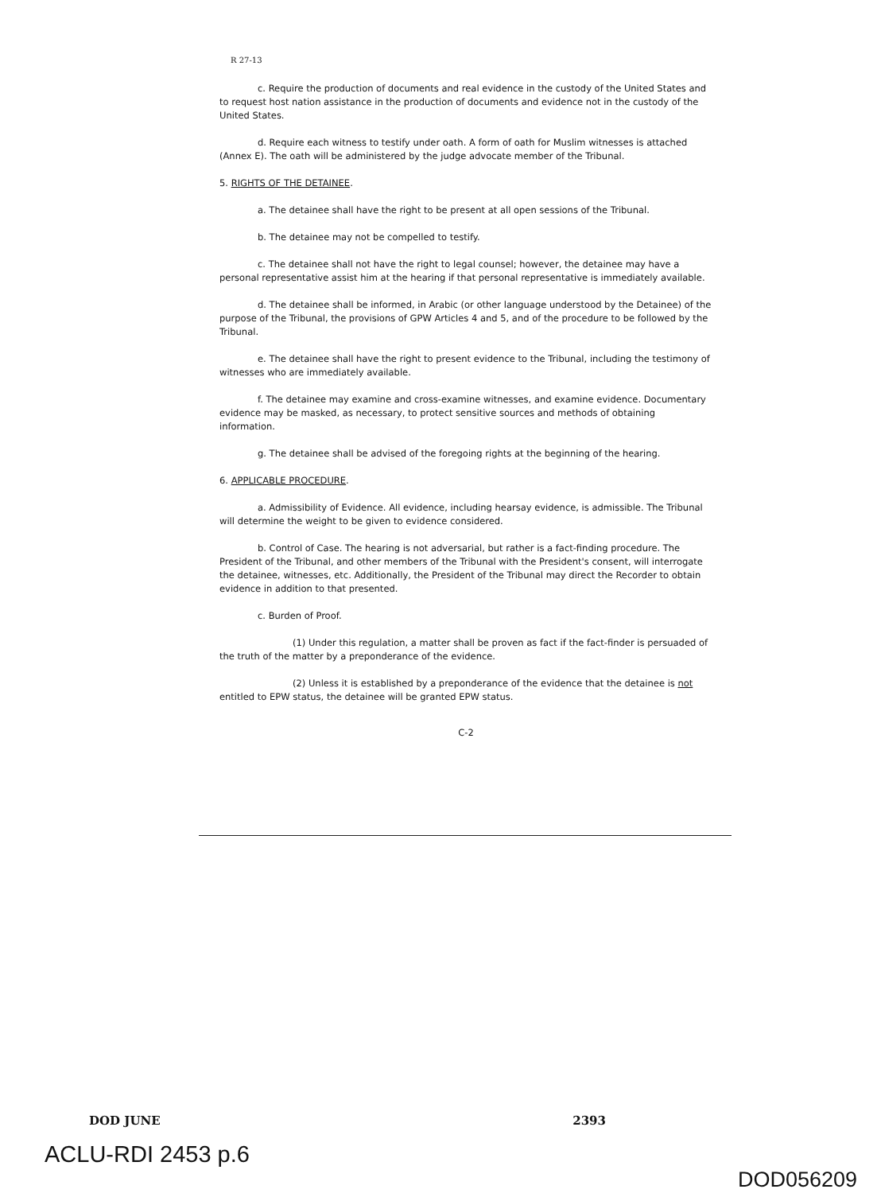R 27-13
c. Require the production of documents and real evidence in the custody of the United States and to request host nation assistance in the production of documents and evidence not in the custody of the United States.
d. Require each witness to testify under oath. A form of oath for Muslim witnesses is attached (Annex E). The oath will be administered by the judge advocate member of the Tribunal.
5. RIGHTS OF THE DETAINEE.
a. The detainee shall have the right to be present at all open sessions of the Tribunal.
b. The detainee may not be compelled to testify.
c. The detainee shall not have the right to legal counsel; however, the detainee may have a personal representative assist him at the hearing if that personal representative is immediately available.
d. The detainee shall be informed, in Arabic (or other language understood by the Detainee) of the purpose of the Tribunal, the provisions of GPW Articles 4 and 5, and of the procedure to be followed by the Tribunal.
e. The detainee shall have the right to present evidence to the Tribunal, including the testimony of witnesses who are immediately available.
f. The detainee may examine and cross-examine witnesses, and examine evidence. Documentary evidence may be masked, as necessary, to protect sensitive sources and methods of obtaining information.
g. The detainee shall be advised of the foregoing rights at the beginning of the hearing.
6. APPLICABLE PROCEDURE.
a. Admissibility of Evidence. All evidence, including hearsay evidence, is admissible. The Tribunal will determine the weight to be given to evidence considered.
b. Control of Case. The hearing is not adversarial, but rather is a fact-finding procedure. The President of the Tribunal, and other members of the Tribunal with the President's consent, will interrogate the detainee, witnesses, etc. Additionally, the President of the Tribunal may direct the Recorder to obtain evidence in addition to that presented.
c. Burden of Proof.
(1) Under this regulation, a matter shall be proven as fact if the fact-finder is persuaded of the truth of the matter by a preponderance of the evidence.
(2) Unless it is established by a preponderance of the evidence that the detainee is not entitled to EPW status, the detainee will be granted EPW status.
C-2
DOD JUNE 2393
ACLU-RDI 2453 p.6
DOD056209